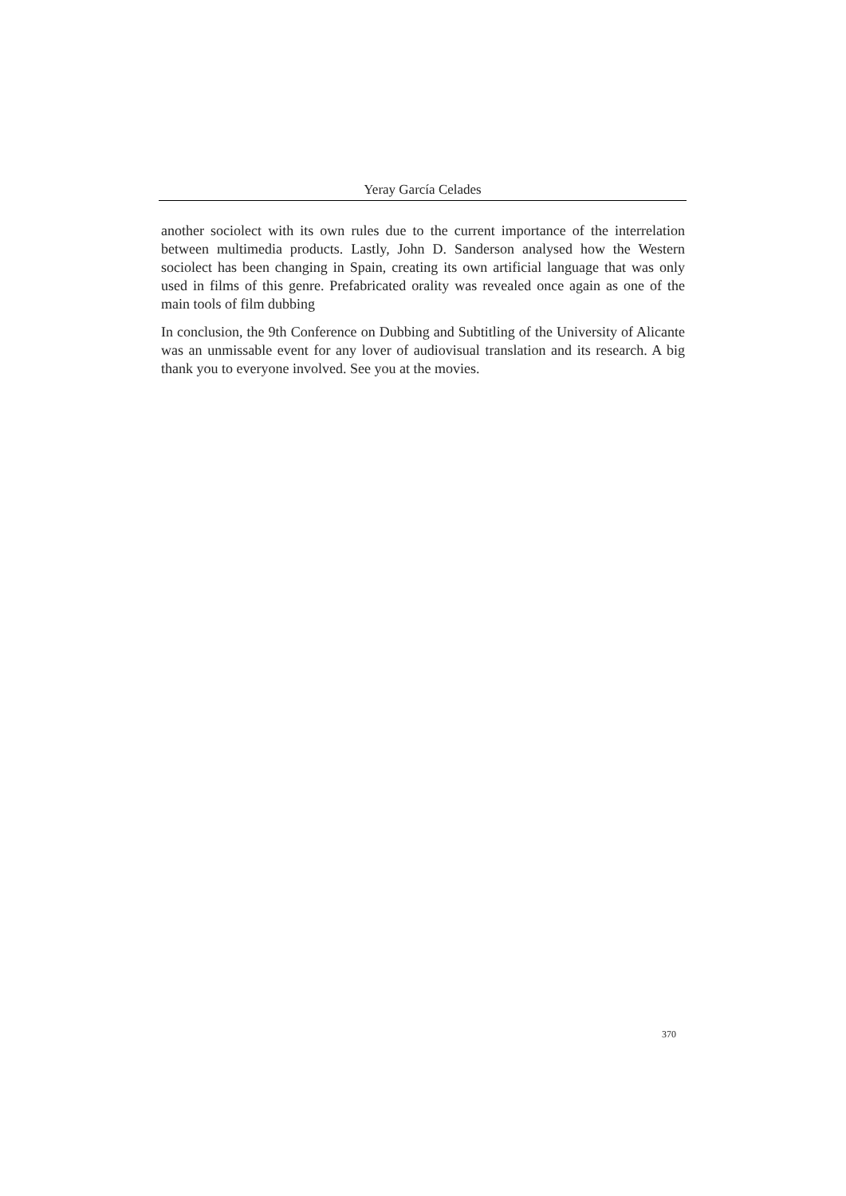Yeray García Celades
another sociolect with its own rules due to the current importance of the interrelation between multimedia products. Lastly, John D. Sanderson analysed how the Western sociolect has been changing in Spain, creating its own artificial language that was only used in films of this genre. Prefabricated orality was revealed once again as one of the main tools of film dubbing
In conclusion, the 9th Conference on Dubbing and Subtitling of the University of Alicante was an unmissable event for any lover of audiovisual translation and its research. A big thank you to everyone involved. See you at the movies.
370